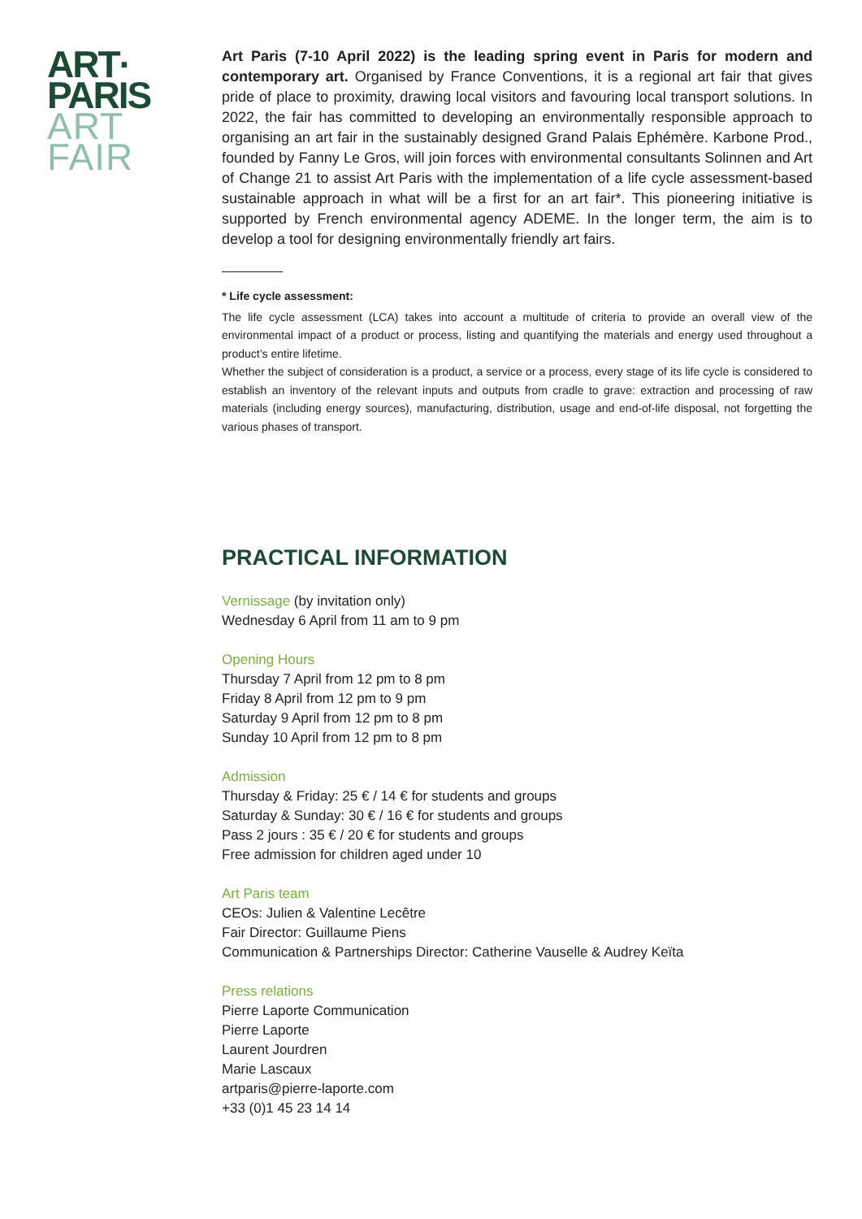ART·
PARIS
ART
FAIR
Art Paris (7-10 April 2022) is the leading spring event in Paris for modern and contemporary art. Organised by France Conventions, it is a regional art fair that gives pride of place to proximity, drawing local visitors and favouring local transport solutions. In 2022, the fair has committed to developing an environmentally responsible approach to organising an art fair in the sustainably designed Grand Palais Ephémère. Karbone Prod., founded by Fanny Le Gros, will join forces with environmental consultants Solinnen and Art of Change 21 to assist Art Paris with the implementation of a life cycle assessment-based sustainable approach in what will be a first for an art fair*. This pioneering initiative is supported by French environmental agency ADEME. In the longer term, the aim is to develop a tool for designing environmentally friendly art fairs.
* Life cycle assessment:
The life cycle assessment (LCA) takes into account a multitude of criteria to provide an overall view of the environmental impact of a product or process, listing and quantifying the materials and energy used throughout a product’s entire lifetime.
Whether the subject of consideration is a product, a service or a process, every stage of its life cycle is considered to establish an inventory of the relevant inputs and outputs from cradle to grave: extraction and processing of raw materials (including energy sources), manufacturing, distribution, usage and end-of-life disposal, not forgetting the various phases of transport.
PRACTICAL INFORMATION
Vernissage (by invitation only)
Wednesday 6 April from 11 am to 9 pm
Opening Hours
Thursday 7 April from 12 pm to 8 pm
Friday 8 April from 12 pm to 9 pm
Saturday 9 April from 12 pm to 8 pm
Sunday 10 April from 12 pm to 8 pm
Admission
Thursday & Friday: 25 € / 14 € for students and groups
Saturday & Sunday: 30 € / 16 € for students and groups
Pass 2 jours : 35 € / 20 € for students and groups
Free admission for children aged under 10
Art Paris team
CEOs: Julien & Valentine Lecêtre
Fair Director: Guillaume Piens
Communication & Partnerships Director: Catherine Vauselle & Audrey Keïta
Press relations
Pierre Laporte Communication
Pierre Laporte
Laurent Jourdren
Marie Lascaux
artparis@pierre-laporte.com
+33 (0)1 45 23 14 14